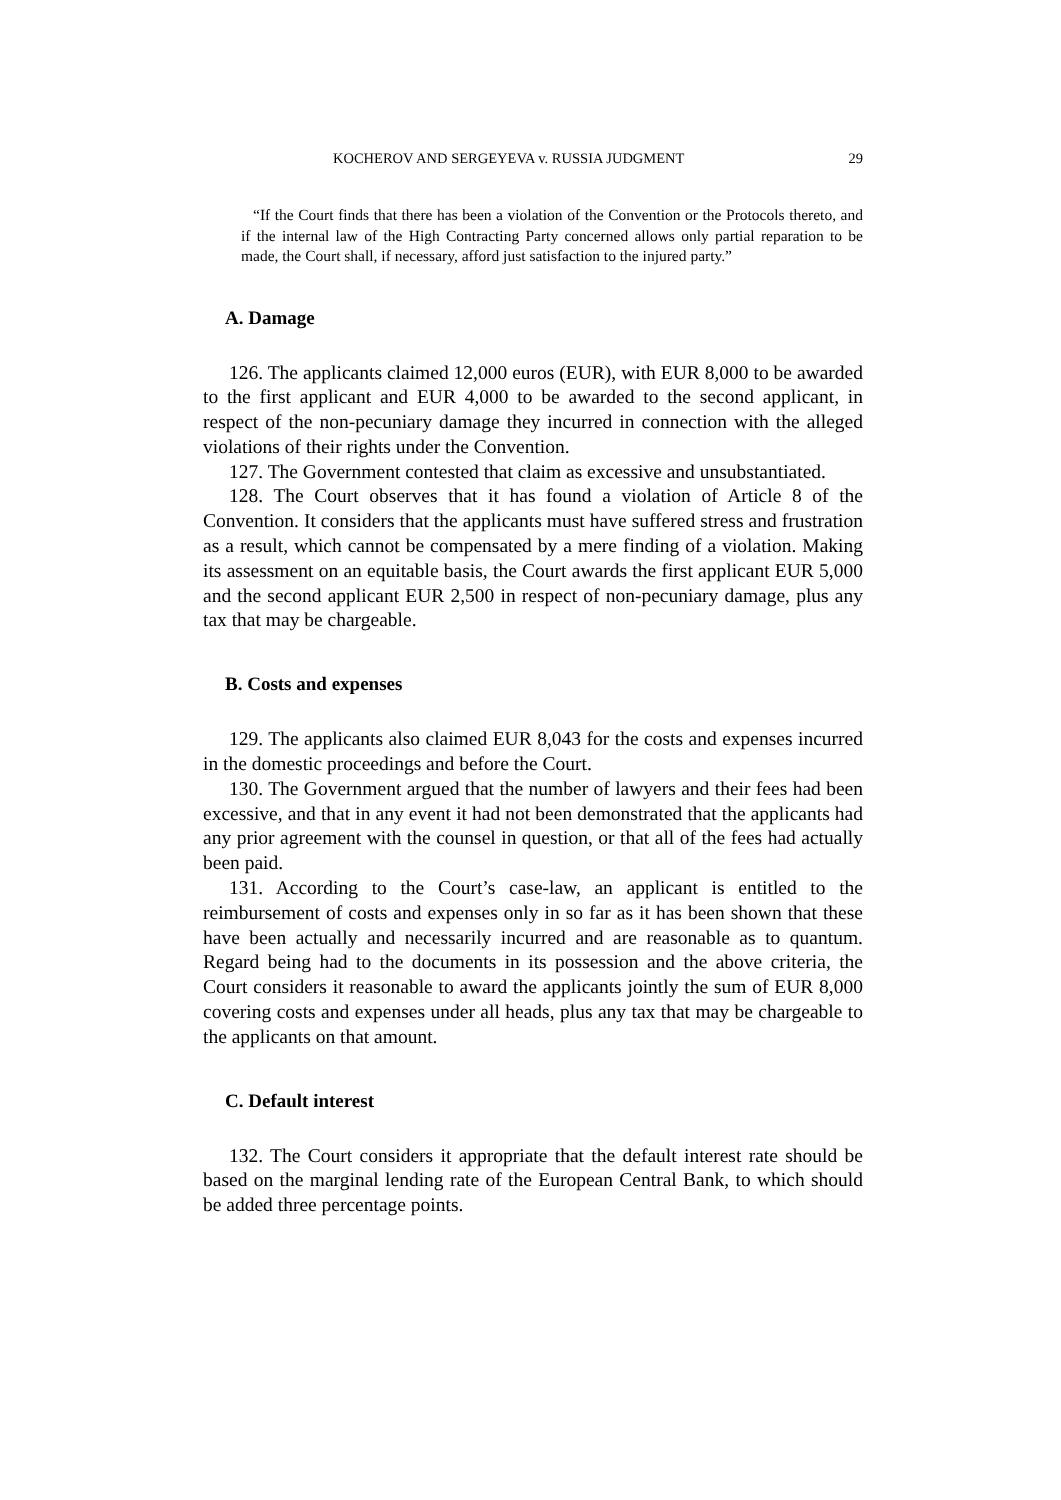KOCHEROV AND SERGEYEVA v. RUSSIA JUDGMENT 29
“If the Court finds that there has been a violation of the Convention or the Protocols thereto, and if the internal law of the High Contracting Party concerned allows only partial reparation to be made, the Court shall, if necessary, afford just satisfaction to the injured party.”
A. Damage
126. The applicants claimed 12,000 euros (EUR), with EUR 8,000 to be awarded to the first applicant and EUR 4,000 to be awarded to the second applicant, in respect of the non-pecuniary damage they incurred in connection with the alleged violations of their rights under the Convention.
127. The Government contested that claim as excessive and unsubstantiated.
128. The Court observes that it has found a violation of Article 8 of the Convention. It considers that the applicants must have suffered stress and frustration as a result, which cannot be compensated by a mere finding of a violation. Making its assessment on an equitable basis, the Court awards the first applicant EUR 5,000 and the second applicant EUR 2,500 in respect of non-pecuniary damage, plus any tax that may be chargeable.
B. Costs and expenses
129. The applicants also claimed EUR 8,043 for the costs and expenses incurred in the domestic proceedings and before the Court.
130. The Government argued that the number of lawyers and their fees had been excessive, and that in any event it had not been demonstrated that the applicants had any prior agreement with the counsel in question, or that all of the fees had actually been paid.
131. According to the Court’s case-law, an applicant is entitled to the reimbursement of costs and expenses only in so far as it has been shown that these have been actually and necessarily incurred and are reasonable as to quantum. Regard being had to the documents in its possession and the above criteria, the Court considers it reasonable to award the applicants jointly the sum of EUR 8,000 covering costs and expenses under all heads, plus any tax that may be chargeable to the applicants on that amount.
C. Default interest
132. The Court considers it appropriate that the default interest rate should be based on the marginal lending rate of the European Central Bank, to which should be added three percentage points.